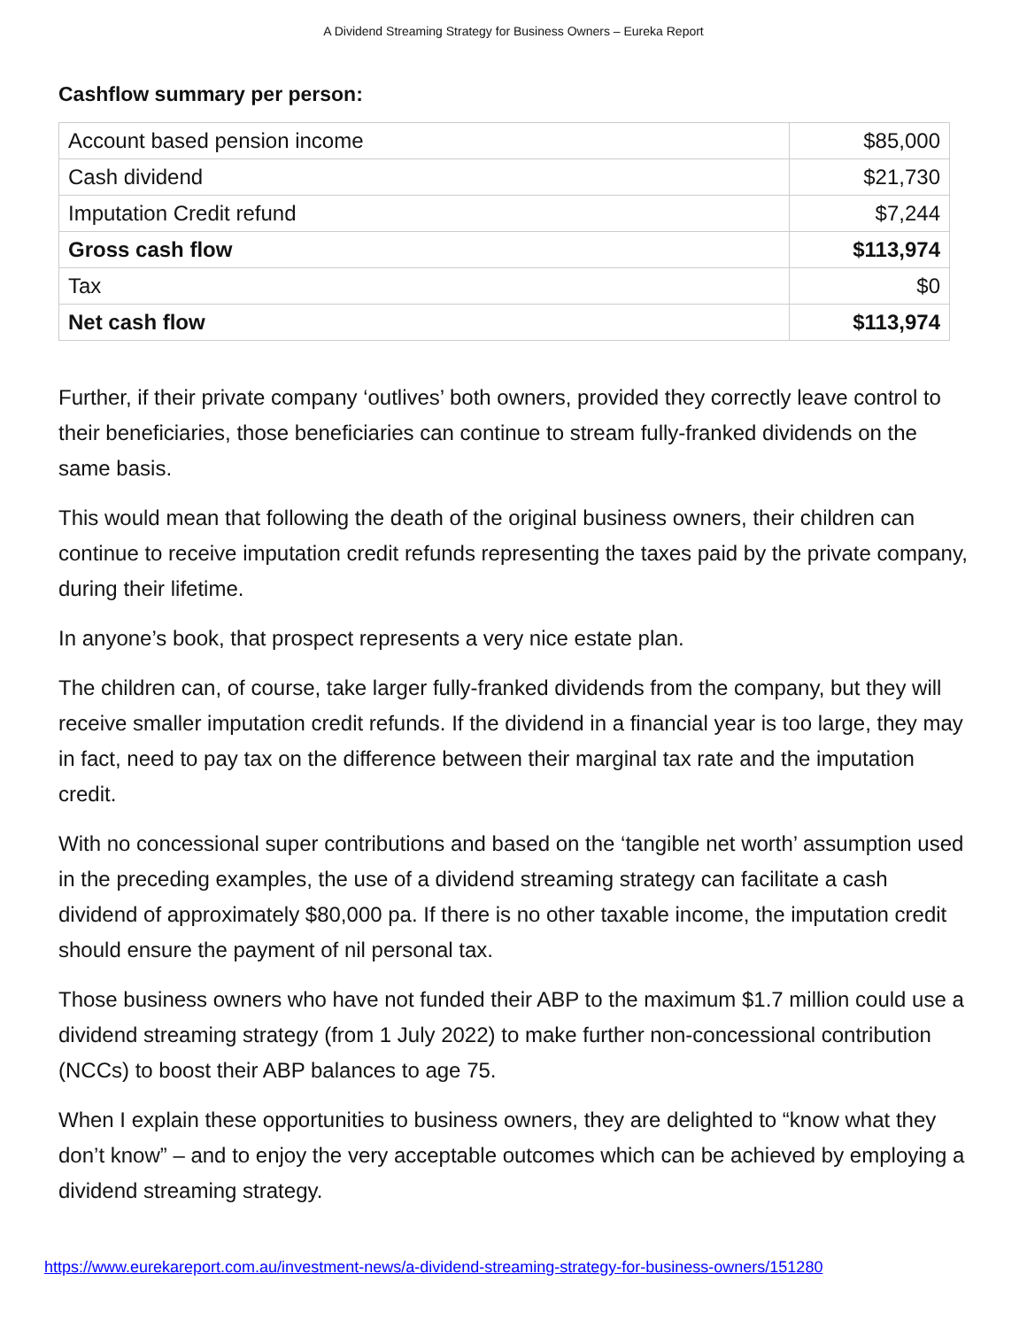A Dividend Streaming Strategy for Business Owners – Eureka Report
Cashflow summary per person:
| Account based pension income | $85,000 |
| Cash dividend | $21,730 |
| Imputation Credit refund | $7,244 |
| Gross cash flow | $113,974 |
| Tax | $0 |
| Net cash flow | $113,974 |
Further, if their private company ‘outlives’ both owners, provided they correctly leave control to their beneficiaries, those beneficiaries can continue to stream fully-franked dividends on the same basis.
This would mean that following the death of the original business owners, their children can continue to receive imputation credit refunds representing the taxes paid by the private company, during their lifetime.
In anyone’s book, that prospect represents a very nice estate plan.
The children can, of course, take larger fully-franked dividends from the company, but they will receive smaller imputation credit refunds. If the dividend in a financial year is too large, they may in fact, need to pay tax on the difference between their marginal tax rate and the imputation credit.
With no concessional super contributions and based on the ‘tangible net worth’ assumption used in the preceding examples, the use of a dividend streaming strategy can facilitate a cash dividend of approximately $80,000 pa. If there is no other taxable income, the imputation credit should ensure the payment of nil personal tax.
Those business owners who have not funded their ABP to the maximum $1.7 million could use a dividend streaming strategy (from 1 July 2022) to make further non-concessional contribution (NCCs) to boost their ABP balances to age 75.
When I explain these opportunities to business owners, they are delighted to “know what they don’t know” – and to enjoy the very acceptable outcomes which can be achieved by employing a dividend streaming strategy.
https://www.eurekareport.com.au/investment-news/a-dividend-streaming-strategy-for-business-owners/151280